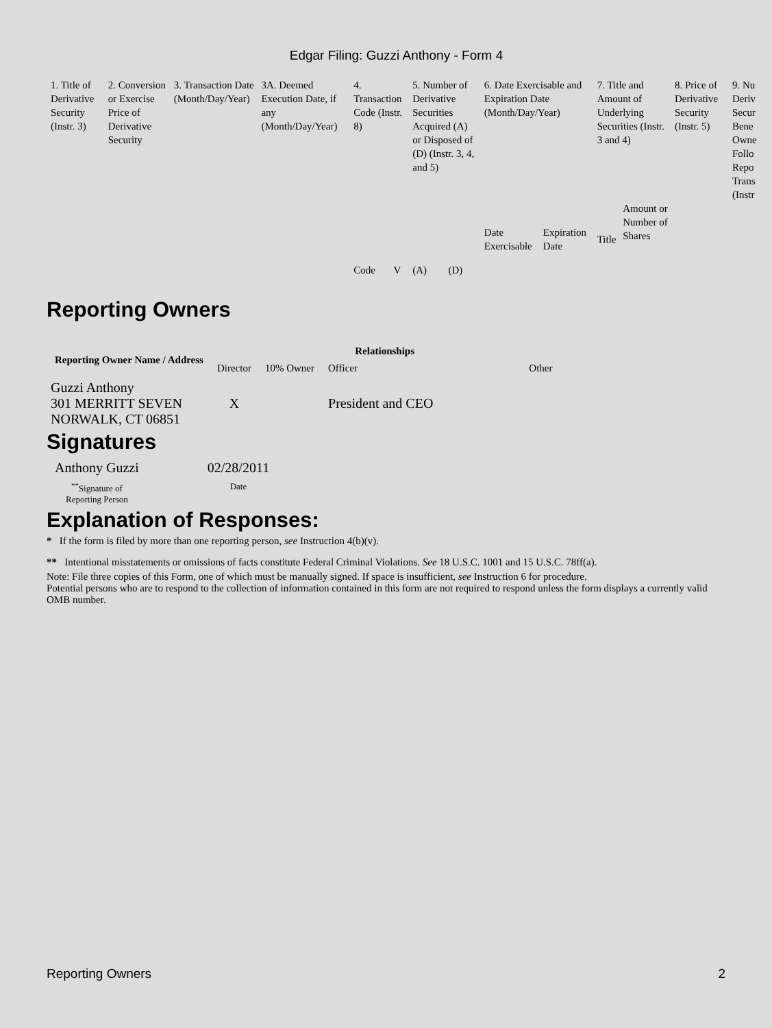Edgar Filing: Guzzi Anthony - Form 4
| 1. Title of Derivative Security (Instr. 3) | 2. Conversion or Exercise Price of Derivative Security | 3. Transaction Date (Month/Day/Year) | 3A. Deemed Execution Date, if any (Month/Day/Year) | 4. Transaction Code (Instr. 8) | | 5. Number of Derivative Securities Acquired (A) or Disposed of (D) (Instr. 3, 4, and 5) | | 6. Date Exercisable and Expiration Date (Month/Day/Year) | | 7. Title and Amount of Underlying Securities (Instr. 3 and 4) | | 8. Price of Derivative Security (Instr. 5) | 9. Nu Deriv Secur Bene Owne Follo Repo Trans (Instr |
| | | | | Code | V | (A) | (D) | Date Exercisable | Expiration Date | Title | Amount or Number of Shares | | |
Reporting Owners
| Reporting Owner Name / Address | Relationships | | | |
| --- | --- | --- | --- | --- |
| | Director | 10% Owner | Officer | Other |
| Guzzi Anthony 301 MERRITT SEVEN NORWALK, CT 06851 | X | | President and CEO | |
Signatures
| Anthony Guzzi | 02/28/2011 |
| <sup>**</sup> Signature of Reporting Person | Date |
Explanation of Responses:
* If the form is filed by more than one reporting person, see Instruction 4(b)(v).
** Intentional misstatements or omissions of facts constitute Federal Criminal Violations. See 18 U.S.C. 1001 and 15 U.S.C. 78ff(a).
Note: File three copies of this Form, one of which must be manually signed. If space is insufficient, see Instruction 6 for procedure.
Potential persons who are to respond to the collection of information contained in this form are not required to respond unless the form displays a currently valid OMB number.
Reporting Owners 2